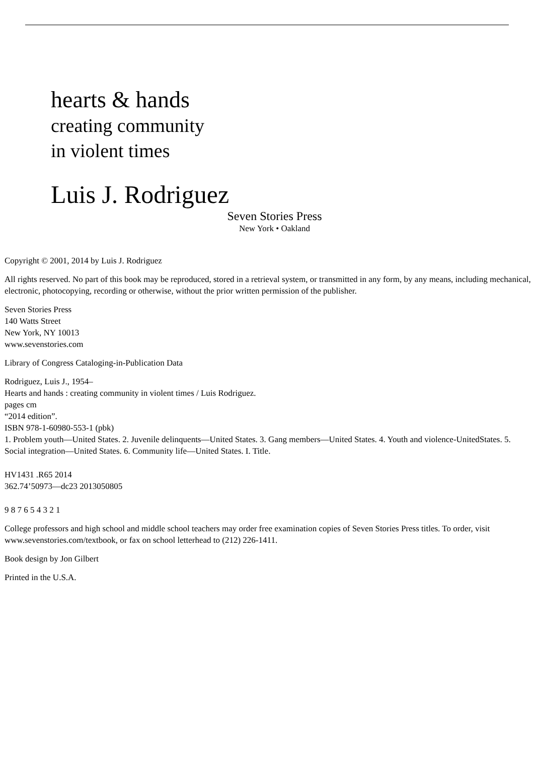hearts & hands
creating community
in violent times
Luis J. Rodriguez
Seven Stories Press
New York • Oakland
Copyright © 2001, 2014 by Luis J. Rodriguez
All rights reserved. No part of this book may be reproduced, stored in a retrieval system, or transmitted in any form, by any means, including mechanical, electronic, photocopying, recording or otherwise, without the prior written permission of the publisher.
Seven Stories Press
140 Watts Street
New York, NY 10013
www.sevenstories.com
Library of Congress Cataloging-in-Publication Data
Rodriguez, Luis J., 1954–
Hearts and hands : creating community in violent times / Luis Rodriguez.
pages cm
“2014 edition”.
ISBN 978-1-60980-553-1 (pbk)
1. Problem youth—United States. 2. Juvenile delinquents—United States. 3. Gang members—United States. 4. Youth and violence-UnitedStates. 5. Social integration—United States. 6. Community life—United States. I. Title.
HV1431 .R65 2014
362.74’50973—dc23 2013050805
9 8 7 6 5 4 3 2 1
College professors and high school and middle school teachers may order free examination copies of Seven Stories Press titles. To order, visit www.sevenstories.com/textbook, or fax on school letterhead to (212) 226-1411.
Book design by Jon Gilbert
Printed in the U.S.A.